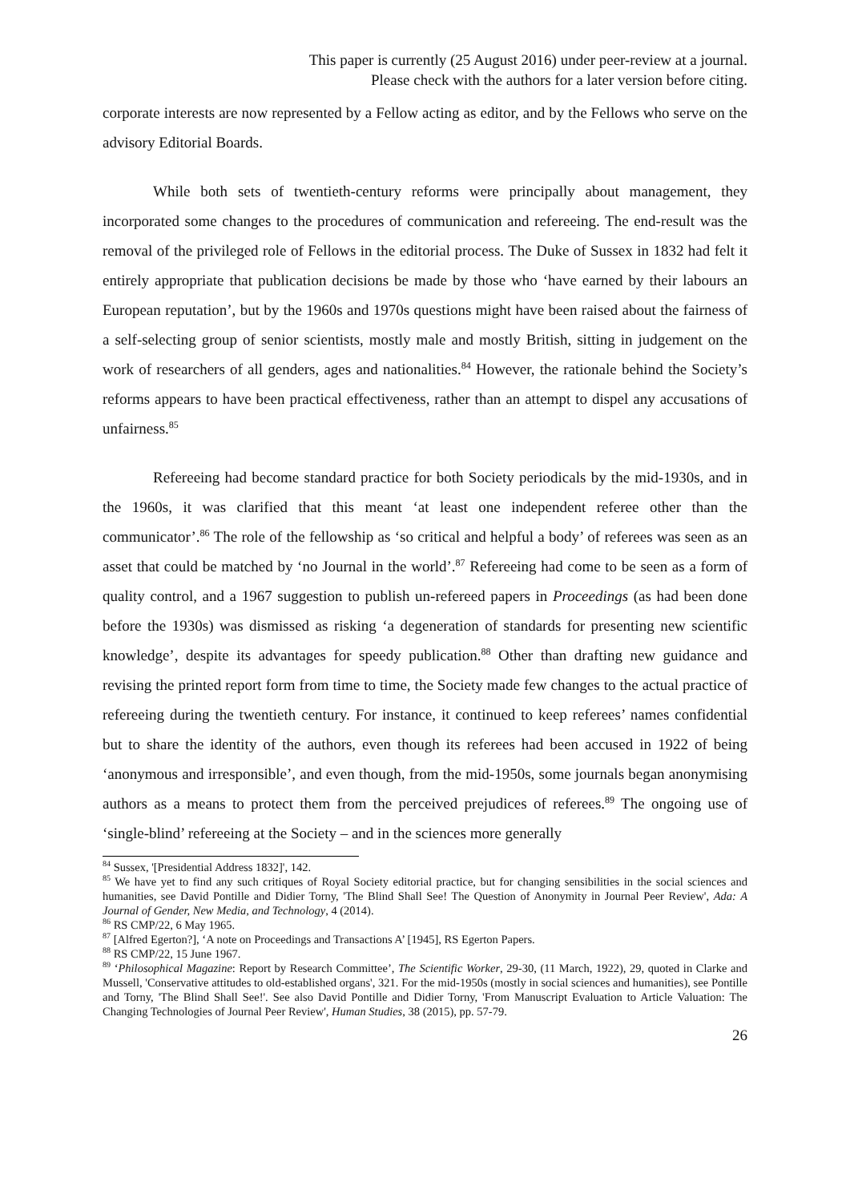This paper is currently (25 August 2016) under peer-review at a journal.
Please check with the authors for a later version before citing.
corporate interests are now represented by a Fellow acting as editor, and by the Fellows who serve on the advisory Editorial Boards.
While both sets of twentieth-century reforms were principally about management, they incorporated some changes to the procedures of communication and refereeing. The end-result was the removal of the privileged role of Fellows in the editorial process. The Duke of Sussex in 1832 had felt it entirely appropriate that publication decisions be made by those who ‘have earned by their labours an European reputation’, but by the 1960s and 1970s questions might have been raised about the fairness of a self-selecting group of senior scientists, mostly male and mostly British, sitting in judgement on the work of researchers of all genders, ages and nationalities.<sup>84</sup> However, the rationale behind the Society’s reforms appears to have been practical effectiveness, rather than an attempt to dispel any accusations of unfairness.<sup>85</sup>
Refereeing had become standard practice for both Society periodicals by the mid-1930s, and in the 1960s, it was clarified that this meant ‘at least one independent referee other than the communicator’.<sup>86</sup> The role of the fellowship as ‘so critical and helpful a body’ of referees was seen as an asset that could be matched by ‘no Journal in the world’.<sup>87</sup> Refereeing had come to be seen as a form of quality control, and a 1967 suggestion to publish un-refereed papers in Proceedings (as had been done before the 1930s) was dismissed as risking ‘a degeneration of standards for presenting new scientific knowledge’, despite its advantages for speedy publication.<sup>88</sup> Other than drafting new guidance and revising the printed report form from time to time, the Society made few changes to the actual practice of refereeing during the twentieth century. For instance, it continued to keep referees’ names confidential but to share the identity of the authors, even though its referees had been accused in 1922 of being ‘anonymous and irresponsible’, and even though, from the mid-1950s, some journals began anonymising authors as a means to protect them from the perceived prejudices of referees.<sup>89</sup> The ongoing use of ‘single-blind’ refereeing at the Society – and in the sciences more generally
<sup>84</sup> Sussex, '[Presidential Address 1832]', 142.
<sup>85</sup> We have yet to find any such critiques of Royal Society editorial practice, but for changing sensibilities in the social sciences and humanities, see David Pontille and Didier Torny, 'The Blind Shall See! The Question of Anonymity in Journal Peer Review', Ada: A Journal of Gender, New Media, and Technology, 4 (2014).
<sup>86</sup> RS CMP/22, 6 May 1965.
<sup>87</sup> [Alfred Egerton?], ‘A note on Proceedings and Transactions A’ [1945], RS Egerton Papers.
<sup>88</sup> RS CMP/22, 15 June 1967.
<sup>89</sup> ‘Philosophical Magazine: Report by Research Committee’, The Scientific Worker, 29-30, (11 March, 1922), 29, quoted in Clarke and Mussell, 'Conservative attitudes to old-established organs', 321. For the mid-1950s (mostly in social sciences and humanities), see Pontille and Torny, 'The Blind Shall See!'. See also David Pontille and Didier Torny, 'From Manuscript Evaluation to Article Valuation: The Changing Technologies of Journal Peer Review', Human Studies, 38 (2015), pp. 57-79.
26